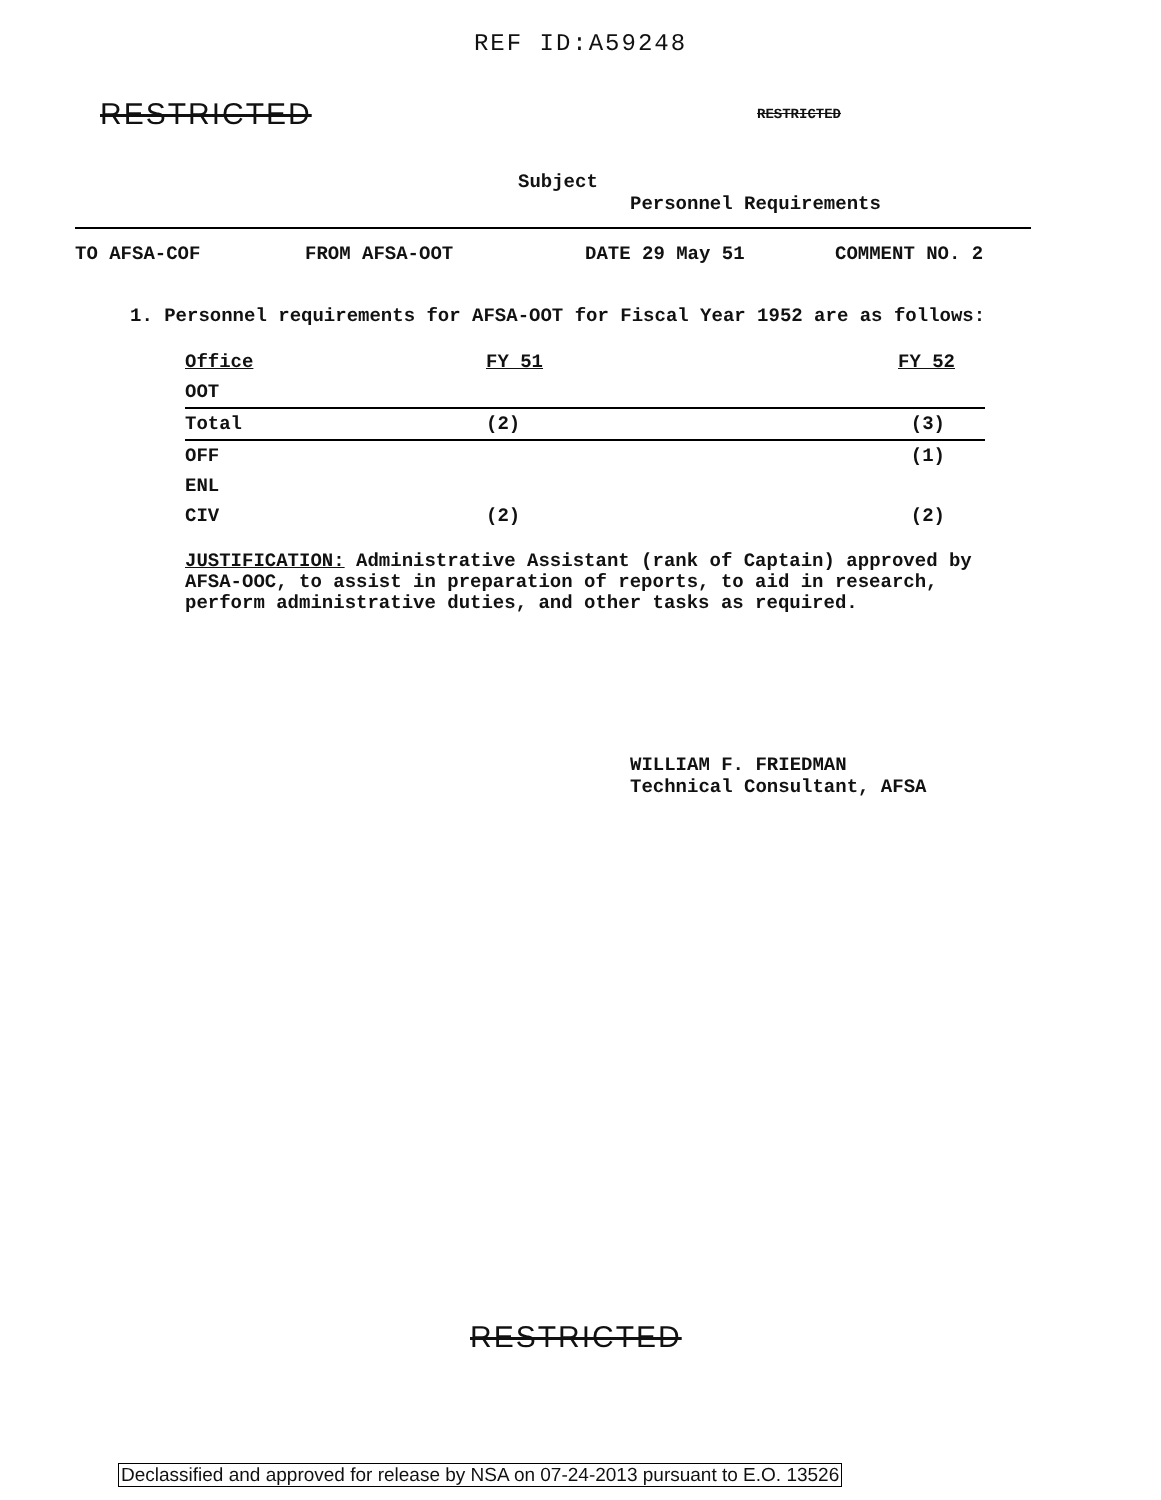REF ID:A59248
RESTRICTED RESTRICTED
Subject
Personnel Requirements
TO AFSA-COF FROM AFSA-OOT DATE 29 May 51 COMMENT NO. 2
1. Personnel requirements for AFSA-OOT for Fiscal Year 1952 are as follows:
| Office | FY 51 | FY 52 |
| --- | --- | --- |
| OOT | | |
| Total | (2) | (3) |
| OFF | | (1) |
| ENL | | |
| CIV | (2) | (2) |
JUSTIFICATION: Administrative Assistant (rank of Captain) approved by AFSA-OOC, to assist in preparation of reports, to aid in research, perform administrative duties, and other tasks as required.
WILLIAM F. FRIEDMAN
Technical Consultant, AFSA
RESTRICTED
Declassified and approved for release by NSA on 07-24-2013 pursuant to E.O. 13526